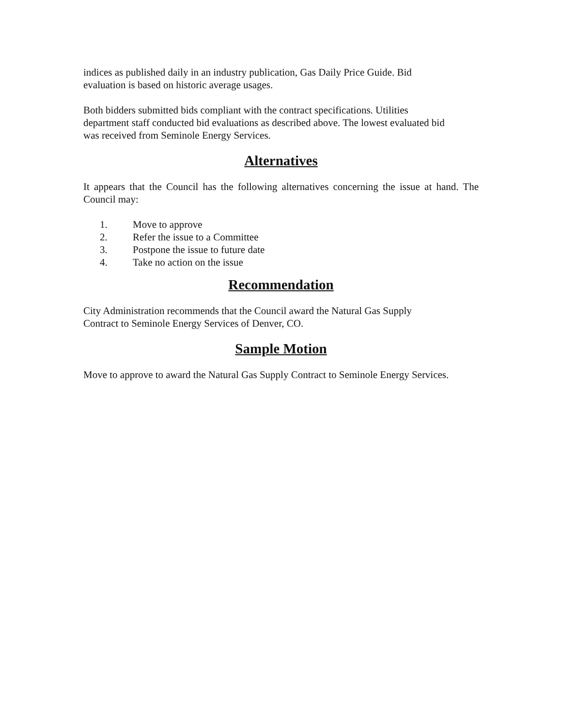indices as published daily in an industry publication, Gas Daily Price Guide. Bid
evaluation is based on historic average usages.
Both bidders submitted bids compliant with the contract specifications. Utilities
department staff conducted bid evaluations as described above. The lowest evaluated bid
was received from Seminole Energy Services.
Alternatives
It appears that the Council has the following alternatives concerning the issue at hand. The Council may:
1. Move to approve
2. Refer the issue to a Committee
3. Postpone the issue to future date
4. Take no action on the issue
Recommendation
City Administration recommends that the Council award the Natural Gas Supply
Contract to Seminole Energy Services of Denver, CO.
Sample Motion
Move to approve to award the Natural Gas Supply Contract to Seminole Energy Services.